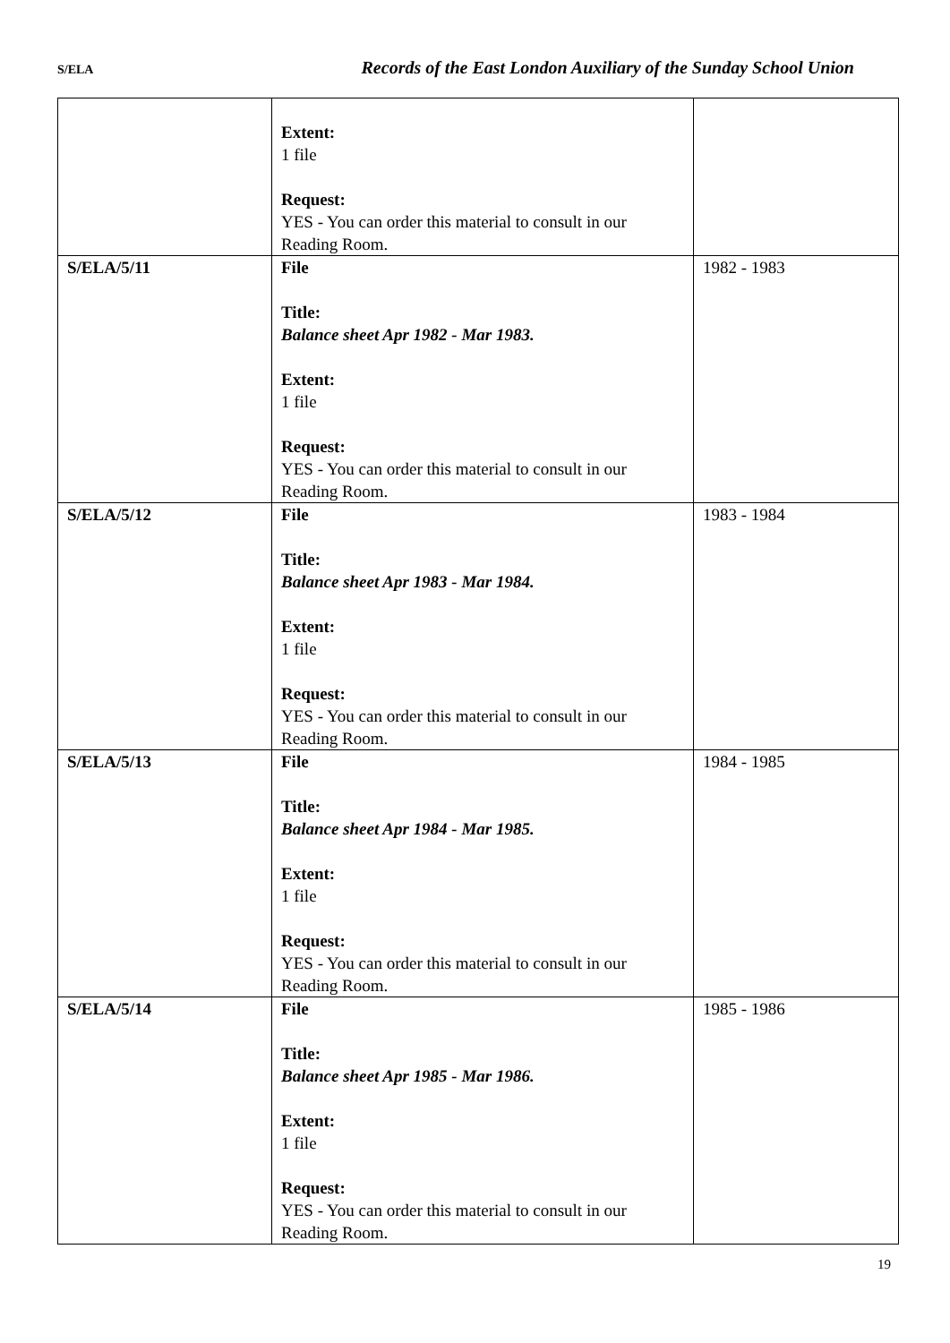S/ELA Records of the East London Auxiliary of the Sunday School Union
| | Extent: 1 file Request: YES - You can order this material to consult in our Reading Room. | |
| S/ELA/5/11 | File Title: Balance sheet Apr 1982 - Mar 1983. Extent: 1 file Request: YES - You can order this material to consult in our Reading Room. | 1982 - 1983 |
| S/ELA/5/12 | File Title: Balance sheet Apr 1983 - Mar 1984. Extent: 1 file Request: YES - You can order this material to consult in our Reading Room. | 1983 - 1984 |
| S/ELA/5/13 | File Title: Balance sheet Apr 1984 - Mar 1985. Extent: 1 file Request: YES - You can order this material to consult in our Reading Room. | 1984 - 1985 |
| S/ELA/5/14 | File Title: Balance sheet Apr 1985 - Mar 1986. Extent: 1 file Request: YES - You can order this material to consult in our Reading Room. | 1985 - 1986 |
19